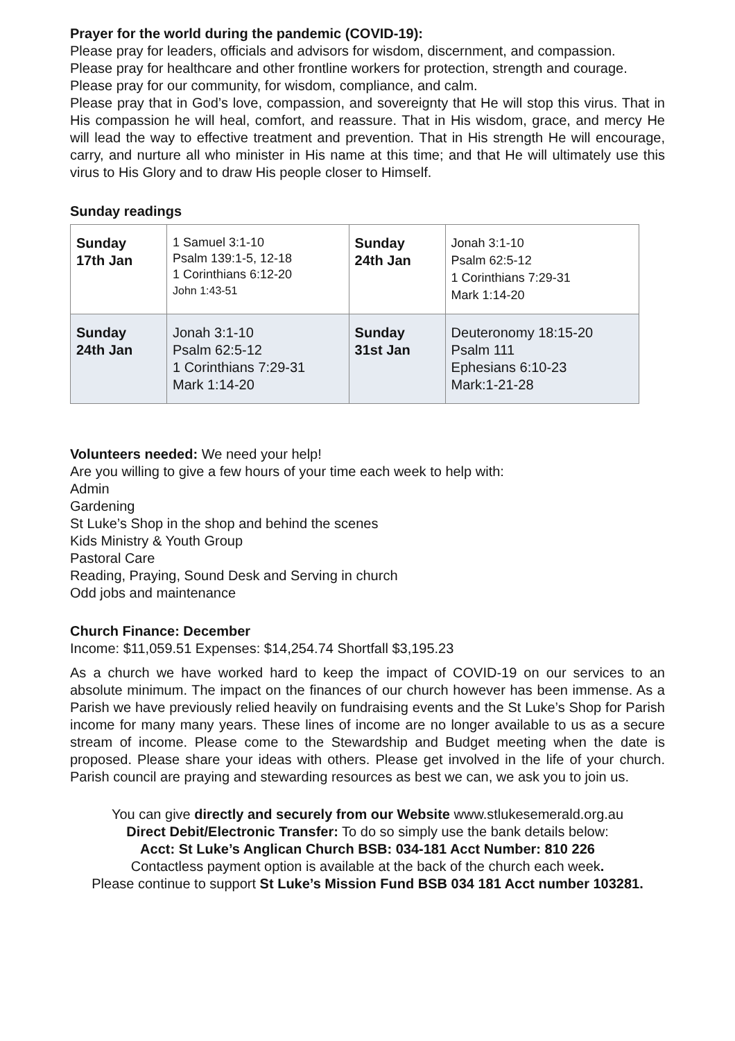Prayer for the world during the pandemic (COVID-19):
Please pray for leaders, officials and advisors for wisdom, discernment, and compassion.
Please pray for healthcare and other frontline workers for protection, strength and courage.
Please pray for our community, for wisdom, compliance, and calm.
Please pray that in God’s love, compassion, and sovereignty that He will stop this virus. That in His compassion he will heal, comfort, and reassure. That in His wisdom, grace, and mercy He will lead the way to effective treatment and prevention. That in His strength He will encourage, carry, and nurture all who minister in His name at this time; and that He will ultimately use this virus to His Glory and to draw His people closer to Himself.
Sunday readings
| Sunday 17th Jan | 1 Samuel 3:1-10 Psalm 139:1-5, 12-18 1 Corinthians 6:12-20 John 1:43-51 | Sunday 24th Jan | Jonah 3:1-10 Psalm 62:5-12 1 Corinthians 7:29-31 Mark 1:14-20 |
| Sunday 24th Jan | Jonah 3:1-10 Psalm 62:5-12 1 Corinthians 7:29-31 Mark 1:14-20 | Sunday 31st Jan | Deuteronomy 18:15-20 Psalm 111 Ephesians 6:10-23 Mark:1-21-28 |
Volunteers needed: We need your help!
Are you willing to give a few hours of your time each week to help with:
Admin
Gardening
St Luke’s Shop in the shop and behind the scenes
Kids Ministry & Youth Group
Pastoral Care
Reading, Praying, Sound Desk and Serving in church
Odd jobs and maintenance
Church Finance: December
Income: $11,059.51 Expenses: $14,254.74 Shortfall $3,195.23
As a church we have worked hard to keep the impact of COVID-19 on our services to an absolute minimum. The impact on the finances of our church however has been immense. As a Parish we have previously relied heavily on fundraising events and the St Luke’s Shop for Parish income for many many years. These lines of income are no longer available to us as a secure stream of income. Please come to the Stewardship and Budget meeting when the date is proposed. Please share your ideas with others. Please get involved in the life of your church. Parish council are praying and stewarding resources as best we can, we ask you to join us.
You can give directly and securely from our Website www.stlukesemerald.org.au
Direct Debit/Electronic Transfer: To do so simply use the bank details below:
Acct: St Luke’s Anglican Church BSB: 034-181 Acct Number: 810 226
Contactless payment option is available at the back of the church each week.
Please continue to support St Luke’s Mission Fund BSB 034 181 Acct number 103281.